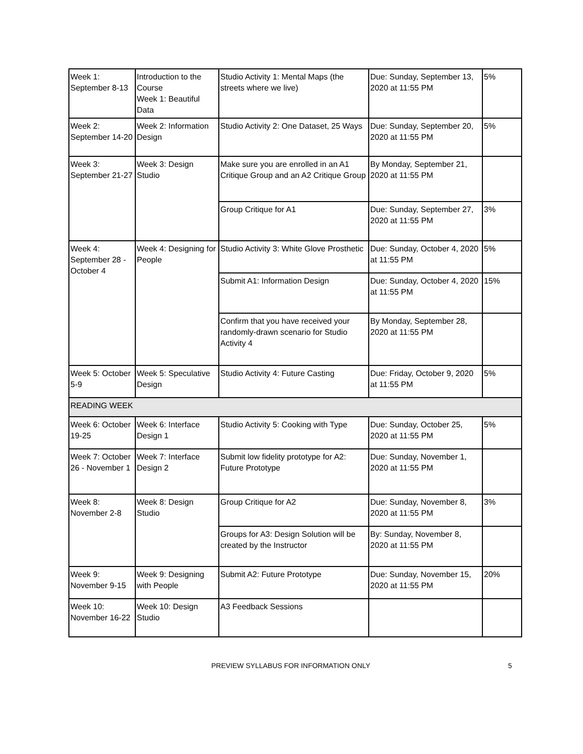| Week 1: September 8-13 | Introduction to the Course Week 1: Beautiful Data | Studio Activity 1: Mental Maps (the streets where we live) | Due: Sunday, September 13, 2020 at 11:55 PM | 5% |
| Week 2: September 14-20 | Week 2: Information Design | Studio Activity 2: One Dataset, 25 Ways | Due: Sunday, September 20, 2020 at 11:55 PM | 5% |
| Week 3: September 21-27 | Week 3: Design Studio | Make sure you are enrolled in an A1 Critique Group and an A2 Critique Group | By Monday, September 21, 2020 at 11:55 PM | |
| | | Group Critique for A1 | Due: Sunday, September 27, 2020 at 11:55 PM | 3% |
| Week 4: September 28 - October 4 | Week 4: Designing for People | Studio Activity 3: White Glove Prosthetic | Due: Sunday, October 4, 2020 at 11:55 PM | 5% |
| | | Submit A1: Information Design | Due: Sunday, October 4, 2020 at 11:55 PM | 15% |
| | | Confirm that you have received your randomly-drawn scenario for Studio Activity 4 | By Monday, September 28, 2020 at 11:55 PM | |
| Week 5: October 5-9 | Week 5: Speculative Design | Studio Activity 4: Future Casting | Due: Friday, October 9, 2020 at 11:55 PM | 5% |
| READING WEEK | | | | |
| Week 6: October 19-25 | Week 6: Interface Design 1 | Studio Activity 5: Cooking with Type | Due: Sunday, October 25, 2020 at 11:55 PM | 5% |
| Week 7: October 26 - November 1 | Week 7: Interface Design 2 | Submit low fidelity prototype for A2: Future Prototype | Due: Sunday, November 1, 2020 at 11:55 PM | |
| Week 8: November 2-8 | Week 8: Design Studio | Group Critique for A2 | Due: Sunday, November 8, 2020 at 11:55 PM | 3% |
| | | Groups for A3: Design Solution will be created by the Instructor | By: Sunday, November 8, 2020 at 11:55 PM | |
| Week 9: November 9-15 | Week 9: Designing with People | Submit A2: Future Prototype | Due: Sunday, November 15, 2020 at 11:55 PM | 20% |
| Week 10: November 16-22 | Week 10: Design Studio | A3 Feedback Sessions | | |
PREVIEW SYLLABUS FOR INFORMATION ONLY 5